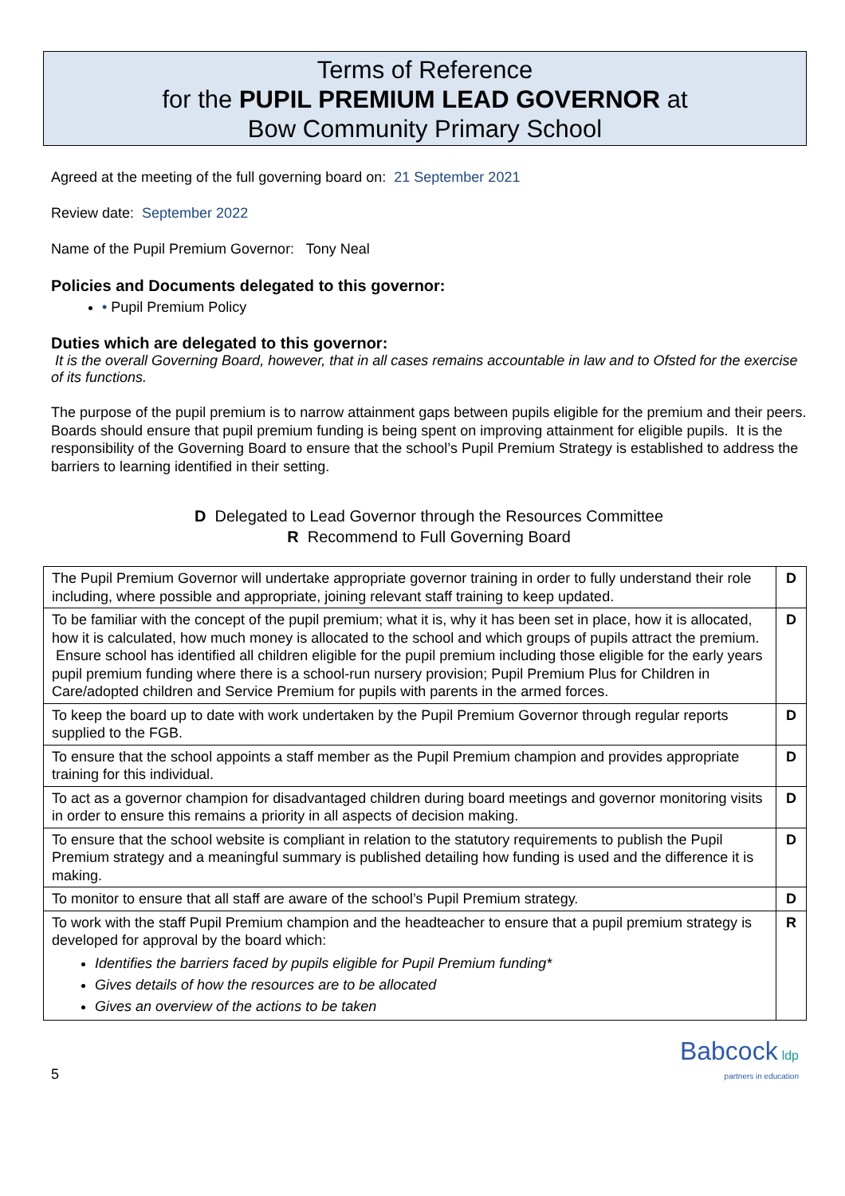Terms of Reference
for the PUPIL PREMIUM LEAD GOVERNOR at
Bow Community Primary School
Agreed at the meeting of the full governing board on: 21 September 2021
Review date: September 2022
Name of the Pupil Premium Governor: Tony Neal
Policies and Documents delegated to this governor:
• Pupil Premium Policy
Duties which are delegated to this governor:
It is the overall Governing Board, however, that in all cases remains accountable in law and to Ofsted for the exercise of its functions.
The purpose of the pupil premium is to narrow attainment gaps between pupils eligible for the premium and their peers. Boards should ensure that pupil premium funding is being spent on improving attainment for eligible pupils. It is the responsibility of the Governing Board to ensure that the school’s Pupil Premium Strategy is established to address the barriers to learning identified in their setting.
D Delegated to Lead Governor through the Resources Committee
R Recommend to Full Governing Board
| The Pupil Premium Governor will undertake appropriate governor training in order to fully understand their role including, where possible and appropriate, joining relevant staff training to keep updated. | D |
| To be familiar with the concept of the pupil premium; what it is, why it has been set in place, how it is allocated, how it is calculated, how much money is allocated to the school and which groups of pupils attract the premium. Ensure school has identified all children eligible for the pupil premium including those eligible for the early years pupil premium funding where there is a school-run nursery provision; Pupil Premium Plus for Children in Care/adopted children and Service Premium for pupils with parents in the armed forces. | D |
| To keep the board up to date with work undertaken by the Pupil Premium Governor through regular reports supplied to the FGB. | D |
| To ensure that the school appoints a staff member as the Pupil Premium champion and provides appropriate training for this individual. | D |
| To act as a governor champion for disadvantaged children during board meetings and governor monitoring visits in order to ensure this remains a priority in all aspects of decision making. | D |
| To ensure that the school website is compliant in relation to the statutory requirements to publish the Pupil Premium strategy and a meaningful summary is published detailing how funding is used and the difference it is making. | D |
| To monitor to ensure that all staff are aware of the school’s Pupil Premium strategy. | D |
| To work with the staff Pupil Premium champion and the headteacher to ensure that a pupil premium strategy is developed for approval by the board which: Identifies the barriers faced by pupils eligible for Pupil Premium funding* Gives details of how the resources are to be allocated Gives an overview of the actions to be taken | R |
5
Babcock ldp
partners in education